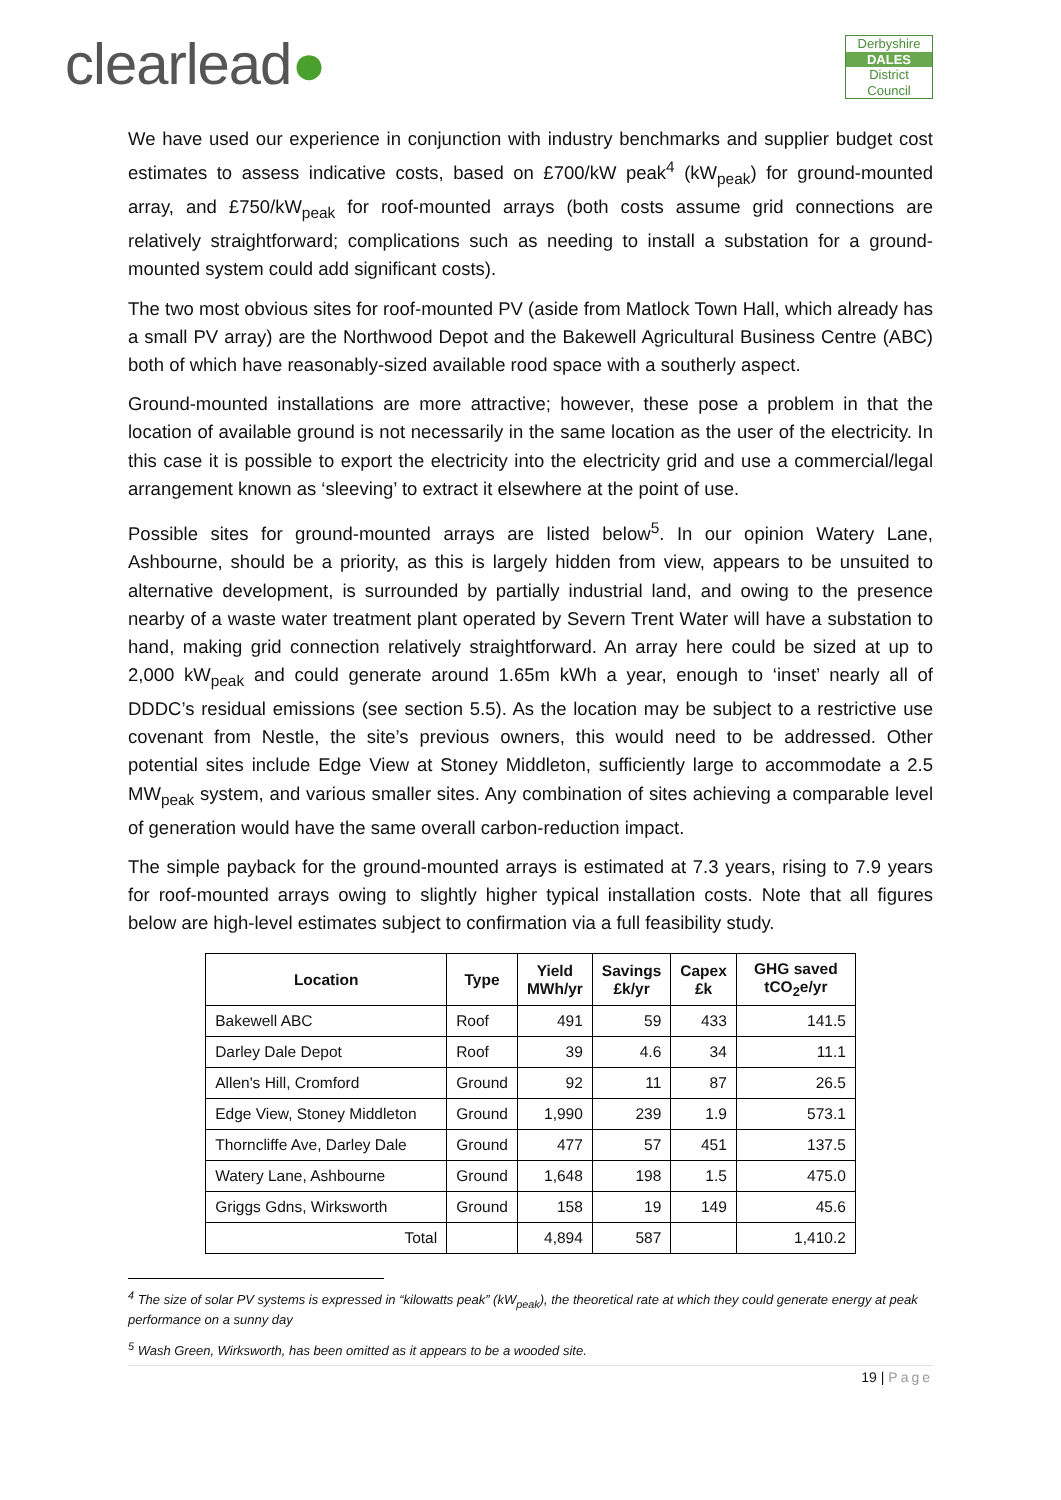clearlead●
Derbyshire
DALES
District Council
We have used our experience in conjunction with industry benchmarks and supplier budget cost estimates to assess indicative costs, based on £700/kW peak<sup>4</sup> (kW<sub>peak</sub>) for ground-mounted array, and £750/kW<sub>peak</sub> for roof-mounted arrays (both costs assume grid connections are relatively straightforward; complications such as needing to install a substation for a ground-mounted system could add significant costs).
The two most obvious sites for roof-mounted PV (aside from Matlock Town Hall, which already has a small PV array) are the Northwood Depot and the Bakewell Agricultural Business Centre (ABC) both of which have reasonably-sized available rood space with a southerly aspect.
Ground-mounted installations are more attractive; however, these pose a problem in that the location of available ground is not necessarily in the same location as the user of the electricity. In this case it is possible to export the electricity into the electricity grid and use a commercial/legal arrangement known as ‘sleeving’ to extract it elsewhere at the point of use.
Possible sites for ground-mounted arrays are listed below<sup>5</sup>. In our opinion Watery Lane, Ashbourne, should be a priority, as this is largely hidden from view, appears to be unsuited to alternative development, is surrounded by partially industrial land, and owing to the presence nearby of a waste water treatment plant operated by Severn Trent Water will have a substation to hand, making grid connection relatively straightforward. An array here could be sized at up to 2,000 kW<sub>peak</sub> and could generate around 1.65m kWh a year, enough to ‘inset’ nearly all of DDDC’s residual emissions (see section 5.5). As the location may be subject to a restrictive use covenant from Nestle, the site’s previous owners, this would need to be addressed. Other potential sites include Edge View at Stoney Middleton, sufficiently large to accommodate a 2.5 MW<sub>peak</sub> system, and various smaller sites. Any combination of sites achieving a comparable level of generation would have the same overall carbon-reduction impact.
The simple payback for the ground-mounted arrays is estimated at 7.3 years, rising to 7.9 years for roof-mounted arrays owing to slightly higher typical installation costs. Note that all figures below are high-level estimates subject to confirmation via a full feasibility study.
| Location | Type | Yield MWh/yr | Savings £k/yr | Capex £k | GHG saved tCO<sub>2</sub>e/yr |
| --- | --- | --- | --- | --- | --- |
| Bakewell ABC | Roof | 491 | 59 | 433 | 141.5 |
| Darley Dale Depot | Roof | 39 | 4.6 | 34 | 11.1 |
| Allen's Hill, Cromford | Ground | 92 | 11 | 87 | 26.5 |
| Edge View, Stoney Middleton | Ground | 1,990 | 239 | 1.9 | 573.1 |
| Thorncliffe Ave, Darley Dale | Ground | 477 | 57 | 451 | 137.5 |
| Watery Lane, Ashbourne | Ground | 1,648 | 198 | 1.5 | 475.0 |
| Griggs Gdns, Wirksworth | Ground | 158 | 19 | 149 | 45.6 |
| Total | | 4,894 | 587 | | 1,410.2 |
<sup>4</sup> The size of solar PV systems is expressed in “kilowatts peak” (kW<sub>peak</sub>), the theoretical rate at which they could generate energy at peak performance on a sunny day
<sup>5</sup> Wash Green, Wirksworth, has been omitted as it appears to be a wooded site.
19 | Page